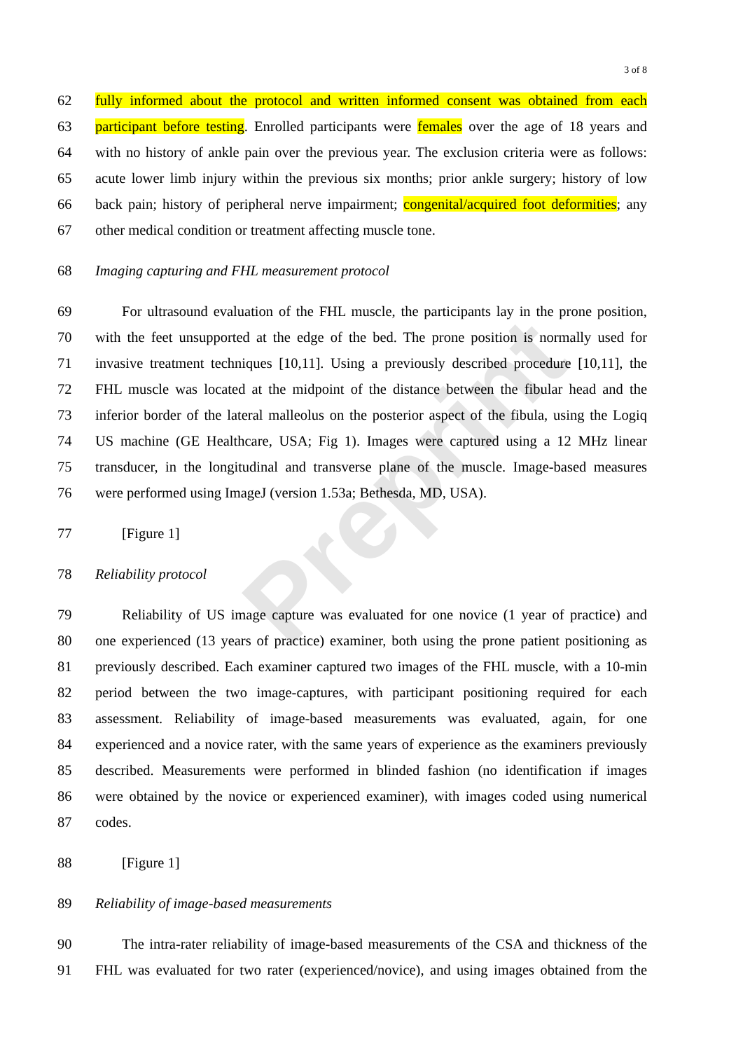Preprint
3 of 8
62 fully informed about the protocol and written informed consent was obtained from each
63 participant before testing. Enrolled participants were females over the age of 18 years and
64 with no history of ankle pain over the previous year. The exclusion criteria were as follows:
65 acute lower limb injury within the previous six months; prior ankle surgery; history of low
66 back pain; history of peripheral nerve impairment; congenital/acquired foot deformities; any
67 other medical condition or treatment affecting muscle tone.
68 Imaging capturing and FHL measurement protocol
69 For ultrasound evaluation of the FHL muscle, the participants lay in the prone position,
70 with the feet unsupported at the edge of the bed. The prone position is normally used for
71 invasive treatment techniques [10,11]. Using a previously described procedure [10,11], the
72 FHL muscle was located at the midpoint of the distance between the fibular head and the
73 inferior border of the lateral malleolus on the posterior aspect of the fibula, using the Logiq
74 US machine (GE Healthcare, USA; Fig 1). Images were captured using a 12 MHz linear
75 transducer, in the longitudinal and transverse plane of the muscle. Image-based measures
76 were performed using ImageJ (version 1.53a; Bethesda, MD, USA).
77 [Figure 1]
78 Reliability protocol
79 Reliability of US image capture was evaluated for one novice (1 year of practice) and
80 one experienced (13 years of practice) examiner, both using the prone patient positioning as
81 previously described. Each examiner captured two images of the FHL muscle, with a 10-min
82 period between the two image-captures, with participant positioning required for each
83 assessment. Reliability of image-based measurements was evaluated, again, for one
84 experienced and a novice rater, with the same years of experience as the examiners previously
85 described. Measurements were performed in blinded fashion (no identification if images
86 were obtained by the novice or experienced examiner), with images coded using numerical
87 codes.
88 [Figure 1]
89 Reliability of image-based measurements
90 The intra-rater reliability of image-based measurements of the CSA and thickness of the
91 FHL was evaluated for two rater (experienced/novice), and using images obtained from the